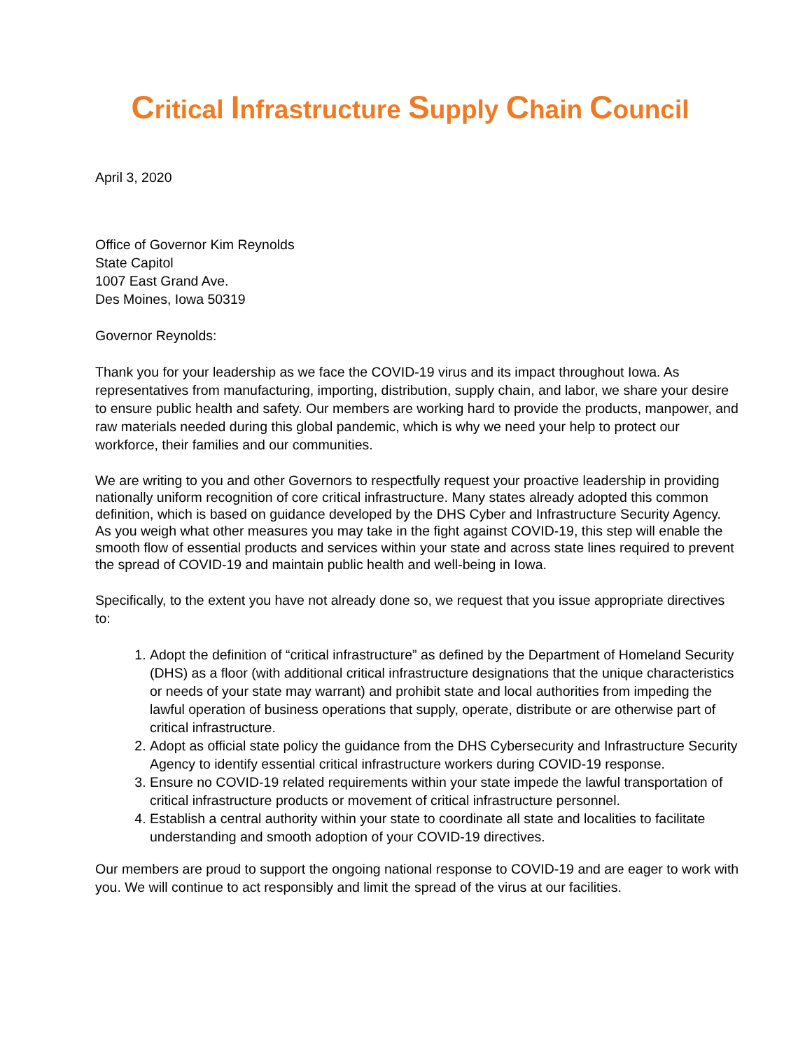Critical Infrastructure Supply Chain Council
April 3, 2020
Office of Governor Kim Reynolds
State Capitol
1007 East Grand Ave.
Des Moines, Iowa 50319
Governor Reynolds:
Thank you for your leadership as we face the COVID-19 virus and its impact throughout Iowa. As representatives from manufacturing, importing, distribution, supply chain, and labor, we share your desire to ensure public health and safety. Our members are working hard to provide the products, manpower, and raw materials needed during this global pandemic, which is why we need your help to protect our workforce, their families and our communities.
We are writing to you and other Governors to respectfully request your proactive leadership in providing nationally uniform recognition of core critical infrastructure. Many states already adopted this common definition, which is based on guidance developed by the DHS Cyber and Infrastructure Security Agency. As you weigh what other measures you may take in the fight against COVID-19, this step will enable the smooth flow of essential products and services within your state and across state lines required to prevent the spread of COVID-19 and maintain public health and well-being in Iowa.
Specifically, to the extent you have not already done so, we request that you issue appropriate directives to:
1. Adopt the definition of “critical infrastructure” as defined by the Department of Homeland Security (DHS) as a floor (with additional critical infrastructure designations that the unique characteristics or needs of your state may warrant) and prohibit state and local authorities from impeding the lawful operation of business operations that supply, operate, distribute or are otherwise part of critical infrastructure.
2. Adopt as official state policy the guidance from the DHS Cybersecurity and Infrastructure Security Agency to identify essential critical infrastructure workers during COVID-19 response.
3. Ensure no COVID-19 related requirements within your state impede the lawful transportation of critical infrastructure products or movement of critical infrastructure personnel.
4. Establish a central authority within your state to coordinate all state and localities to facilitate understanding and smooth adoption of your COVID-19 directives.
Our members are proud to support the ongoing national response to COVID-19 and are eager to work with you. We will continue to act responsibly and limit the spread of the virus at our facilities.